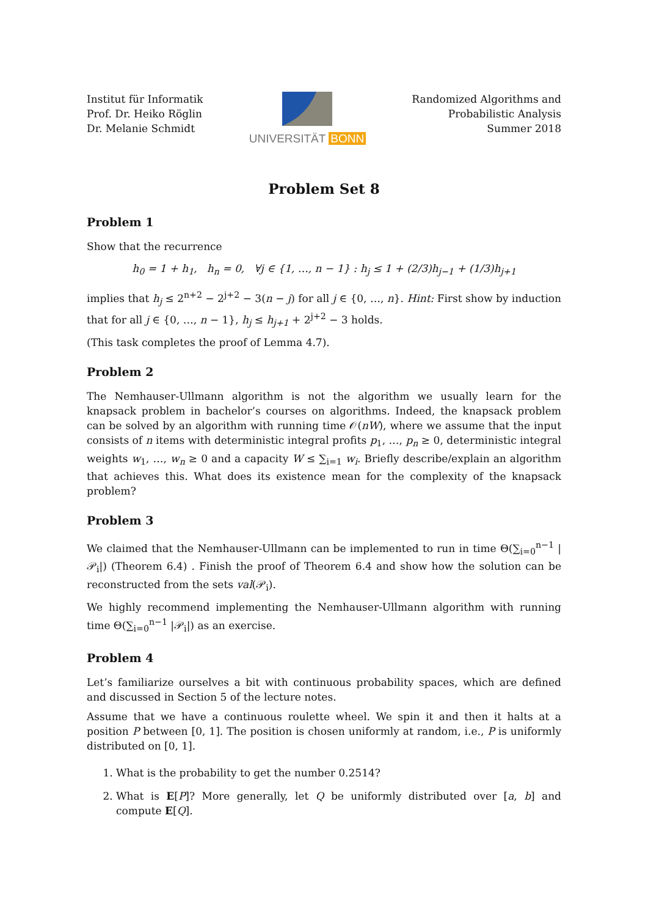Institut für Informatik
Prof. Dr. Heiko Röglin
Dr. Melanie Schmidt
UNIVERSITÄT BONN Randomized Algorithms and
Probabilistic Analysis
Summer 2018
Problem Set 8
Problem 1
Show that the recurrence
h<sub>0</sub> = 1 + h<sub>1</sub>, h<sub>n</sub> = 0, ∀j ∈ {1, …, n − 1} : h<sub>j</sub> ≤ 1 + (2/3)h<sub>j−1</sub> + (1/3)h<sub>j+1</sub>
implies that h<sub>j</sub> ≤ 2<sup>n+2</sup> − 2<sup>j+2</sup> − 3(n − j) for all j ∈ {0, …, n}. Hint: First show by induction that for all j ∈ {0, …, n − 1}, h<sub>j</sub> ≤ h<sub>j+1</sub> + 2<sup>j+2</sup> − 3 holds.
(This task completes the proof of Lemma 4.7).
Problem 2
The Nemhauser-Ullmann algorithm is not the algorithm we usually learn for the knapsack problem in bachelor’s courses on algorithms. Indeed, the knapsack problem can be solved by an algorithm with running time 𝒪(nW), where we assume that the input consists of n items with deterministic integral profits p<sub>1</sub>, …, p<sub>n</sub> ≥ 0, deterministic integral weights w<sub>1</sub>, …, w<sub>n</sub> ≥ 0 and a capacity W ≤ ∑<sub>i=1</sub> w<sub>i</sub>. Briefly describe/explain an algorithm that achieves this. What does its existence mean for the complexity of the knapsack problem?
Problem 3
We claimed that the Nemhauser-Ullmann can be implemented to run in time Θ(∑<sub>i=0</sub><sup>n−1</sup> |𝒫<sub>i</sub>|) (Theorem 6.4) . Finish the proof of Theorem 6.4 and show how the solution can be reconstructed from the sets val(𝒫<sub>i</sub>).
We highly recommend implementing the Nemhauser-Ullmann algorithm with running time Θ(∑<sub>i=0</sub><sup>n−1</sup> |𝒫<sub>i</sub>|) as an exercise.
Problem 4
Let’s familiarize ourselves a bit with continuous probability spaces, which are defined and discussed in Section 5 of the lecture notes.
Assume that we have a continuous roulette wheel. We spin it and then it halts at a position P between [0, 1]. The position is chosen uniformly at random, i.e., P is uniformly distributed on [0, 1].
1. What is the probability to get the number 0.2514?
2. What is E[P]? More generally, let Q be uniformly distributed over [a, b] and compute E[Q].